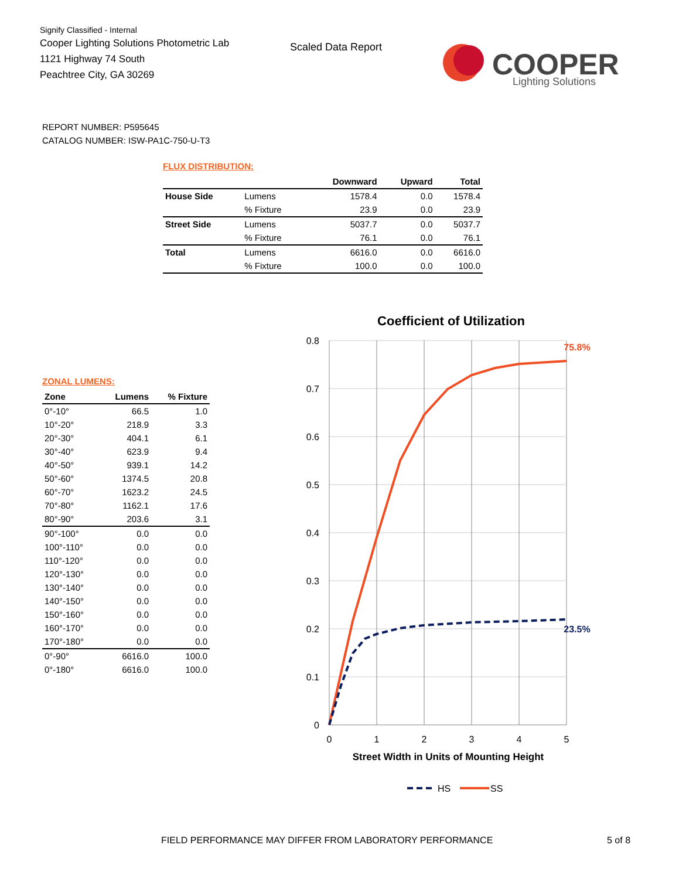Signify Classified - Internal
Cooper Lighting Solutions Photometric Lab
1121 Highway 74 South
Peachtree City, GA 30269
Scaled Data Report
COOPER
Lighting Solutions
REPORT NUMBER: P595645
CATALOG NUMBER: ISW-PA1C-750-U-T3
FLUX DISTRIBUTION:
| | | Downward | Upward | Total |
| --- | --- | --- | --- | --- |
| House Side | Lumens | 1578.4 | 0.0 | 1578.4 |
| | % Fixture | 23.9 | 0.0 | 23.9 |
| Street Side | Lumens | 5037.7 | 0.0 | 5037.7 |
| | % Fixture | 76.1 | 0.0 | 76.1 |
| Total | Lumens | 6616.0 | 0.0 | 6616.0 |
| | % Fixture | 100.0 | 0.0 | 100.0 |
ZONAL LUMENS:
| Zone | Lumens | % Fixture |
| --- | --- | --- |
| 0°-10° | 66.5 | 1.0 |
| 10°-20° | 218.9 | 3.3 |
| 20°-30° | 404.1 | 6.1 |
| 30°-40° | 623.9 | 9.4 |
| 40°-50° | 939.1 | 14.2 |
| 50°-60° | 1374.5 | 20.8 |
| 60°-70° | 1623.2 | 24.5 |
| 70°-80° | 1162.1 | 17.6 |
| 80°-90° | 203.6 | 3.1 |
| 90°-100° | 0.0 | 0.0 |
| 100°-110° | 0.0 | 0.0 |
| 110°-120° | 0.0 | 0.0 |
| 120°-130° | 0.0 | 0.0 |
| 130°-140° | 0.0 | 0.0 |
| 140°-150° | 0.0 | 0.0 |
| 150°-160° | 0.0 | 0.0 |
| 160°-170° | 0.0 | 0.0 |
| 170°-180° | 0.0 | 0.0 |
| 0°-90° | 6616.0 | 100.0 |
| 0°-180° | 6616.0 | 100.0 |
Coefficient of Utilization
0.8
0.7
0.6
0.5
0.4
0.3
0.2
0.1
0
0
1
2
3
4
5
75.8%
23.5%
Street Width in Units of Mounting Height
HS
SS
FIELD PERFORMANCE MAY DIFFER FROM LABORATORY PERFORMANCE
5 of 8